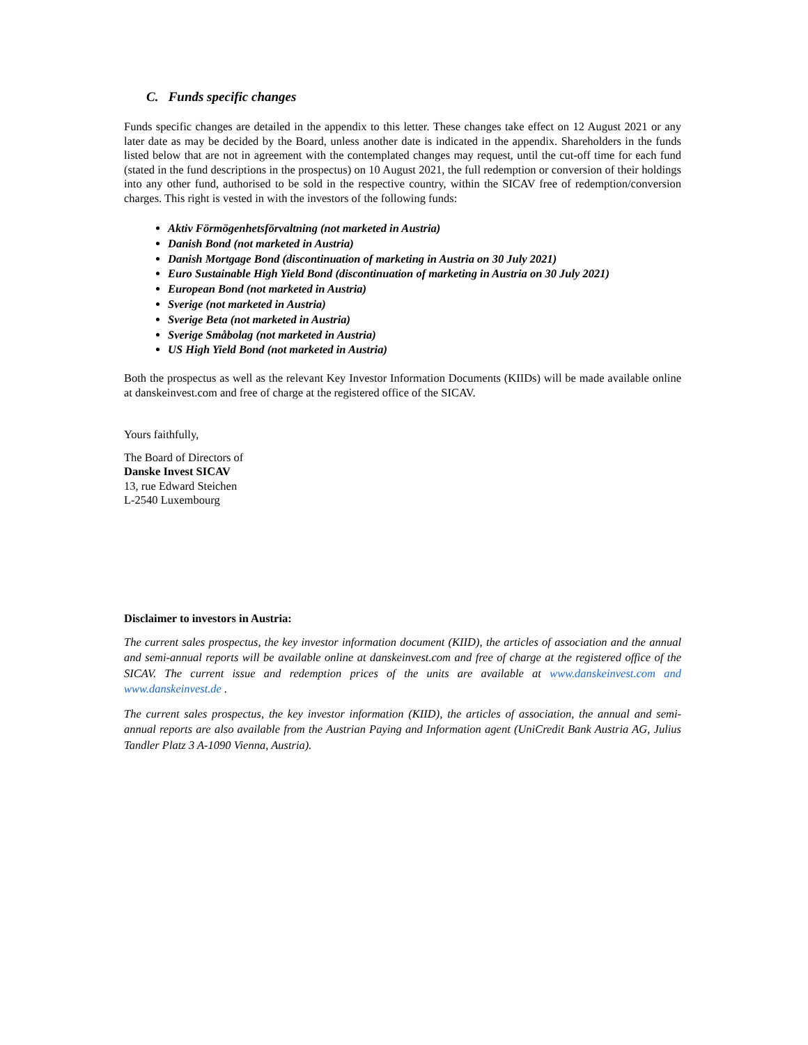C. Funds specific changes
Funds specific changes are detailed in the appendix to this letter. These changes take effect on 12 August 2021 or any later date as may be decided by the Board, unless another date is indicated in the appendix. Shareholders in the funds listed below that are not in agreement with the contemplated changes may request, until the cut-off time for each fund (stated in the fund descriptions in the prospectus) on 10 August 2021, the full redemption or conversion of their holdings into any other fund, authorised to be sold in the respective country, within the SICAV free of redemption/conversion charges. This right is vested in with the investors of the following funds:
Aktiv Förmögenhetsförvaltning (not marketed in Austria)
Danish Bond (not marketed in Austria)
Danish Mortgage Bond (discontinuation of marketing in Austria on 30 July 2021)
Euro Sustainable High Yield Bond (discontinuation of marketing in Austria on 30 July 2021)
European Bond (not marketed in Austria)
Sverige (not marketed in Austria)
Sverige Beta (not marketed in Austria)
Sverige Småbolag (not marketed in Austria)
US High Yield Bond (not marketed in Austria)
Both the prospectus as well as the relevant Key Investor Information Documents (KIIDs) will be made available online at danskeinvest.com and free of charge at the registered office of the SICAV.
Yours faithfully,
The Board of Directors of
Danske Invest SICAV
13, rue Edward Steichen
L-2540 Luxembourg
Disclaimer to investors in Austria:
The current sales prospectus, the key investor information document (KIID), the articles of association and the annual and semi-annual reports will be available online at danskeinvest.com and free of charge at the registered office of the SICAV. The current issue and redemption prices of the units are available at www.danskeinvest.com and www.danskeinvest.de .
The current sales prospectus, the key investor information (KIID), the articles of association, the annual and semi-annual reports are also available from the Austrian Paying and Information agent (UniCredit Bank Austria AG, Julius Tandler Platz 3 A-1090 Vienna, Austria).